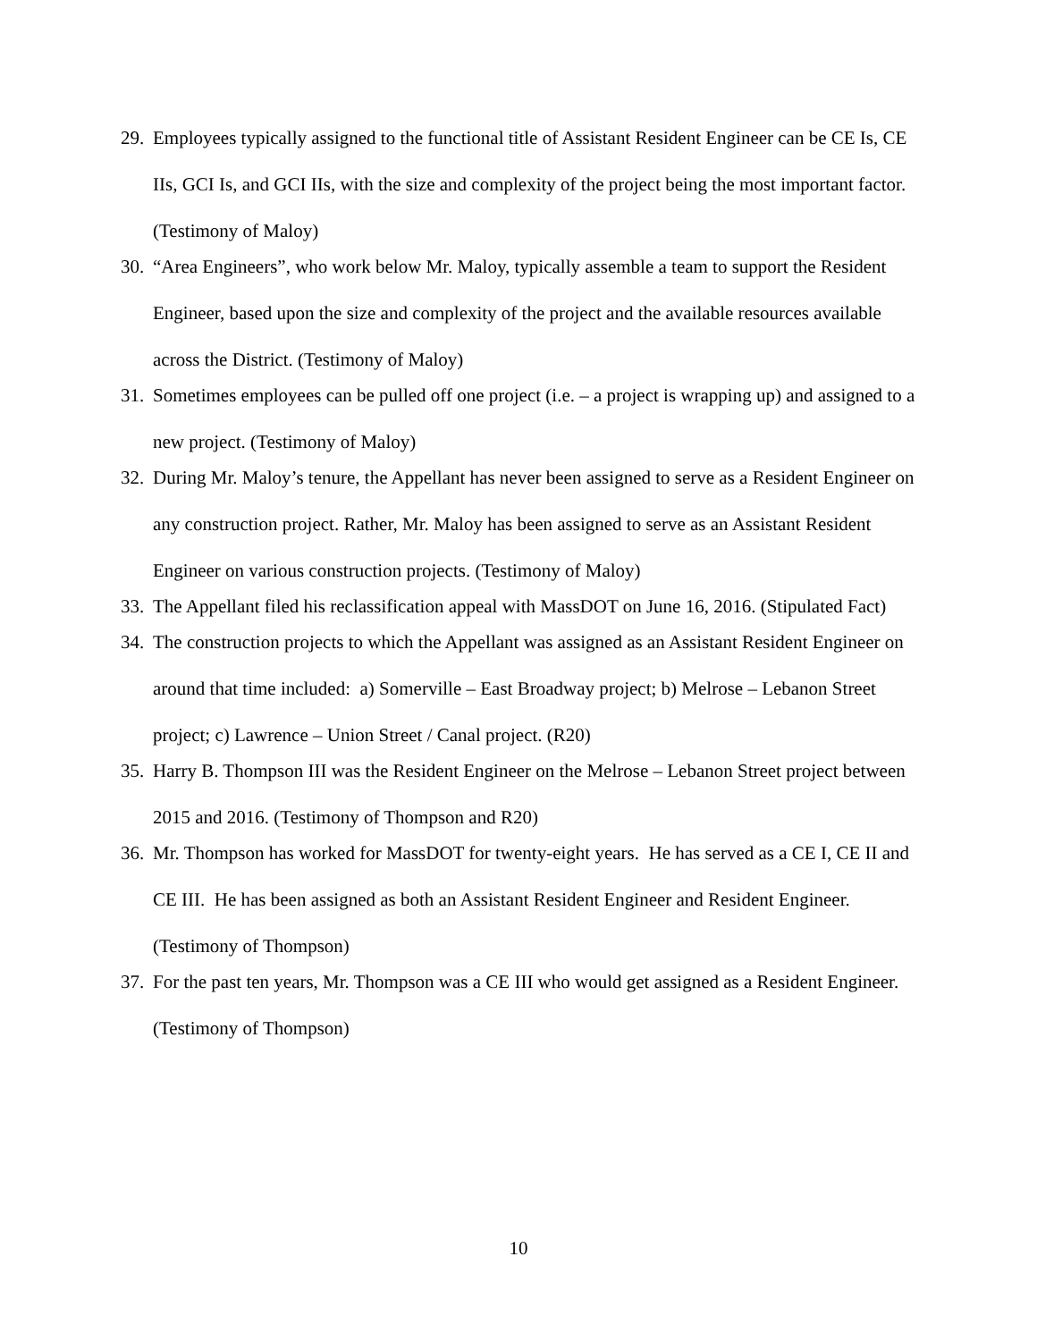29.
Employees typically assigned to the functional title of Assistant Resident Engineer can be CE Is, CE IIs, GCI Is, and GCI IIs, with the size and complexity of the project being the most important factor. (Testimony of Maloy)
30.
“Area Engineers”, who work below Mr. Maloy, typically assemble a team to support the Resident Engineer, based upon the size and complexity of the project and the available resources available across the District. (Testimony of Maloy)
31.
Sometimes employees can be pulled off one project (i.e. – a project is wrapping up) and assigned to a new project. (Testimony of Maloy)
32.
During Mr. Maloy’s tenure, the Appellant has never been assigned to serve as a Resident Engineer on any construction project. Rather, Mr. Maloy has been assigned to serve as an Assistant Resident Engineer on various construction projects. (Testimony of Maloy)
33.
The Appellant filed his reclassification appeal with MassDOT on June 16, 2016. (Stipulated Fact)
34.
The construction projects to which the Appellant was assigned as an Assistant Resident Engineer on around that time included: a) Somerville – East Broadway project; b) Melrose – Lebanon Street project; c) Lawrence – Union Street / Canal project. (R20)
35.
Harry B. Thompson III was the Resident Engineer on the Melrose – Lebanon Street project between 2015 and 2016. (Testimony of Thompson and R20)
36.
Mr. Thompson has worked for MassDOT for twenty-eight years. He has served as a CE I, CE II and CE III. He has been assigned as both an Assistant Resident Engineer and Resident Engineer. (Testimony of Thompson)
37.
For the past ten years, Mr. Thompson was a CE III who would get assigned as a Resident Engineer. (Testimony of Thompson)
10